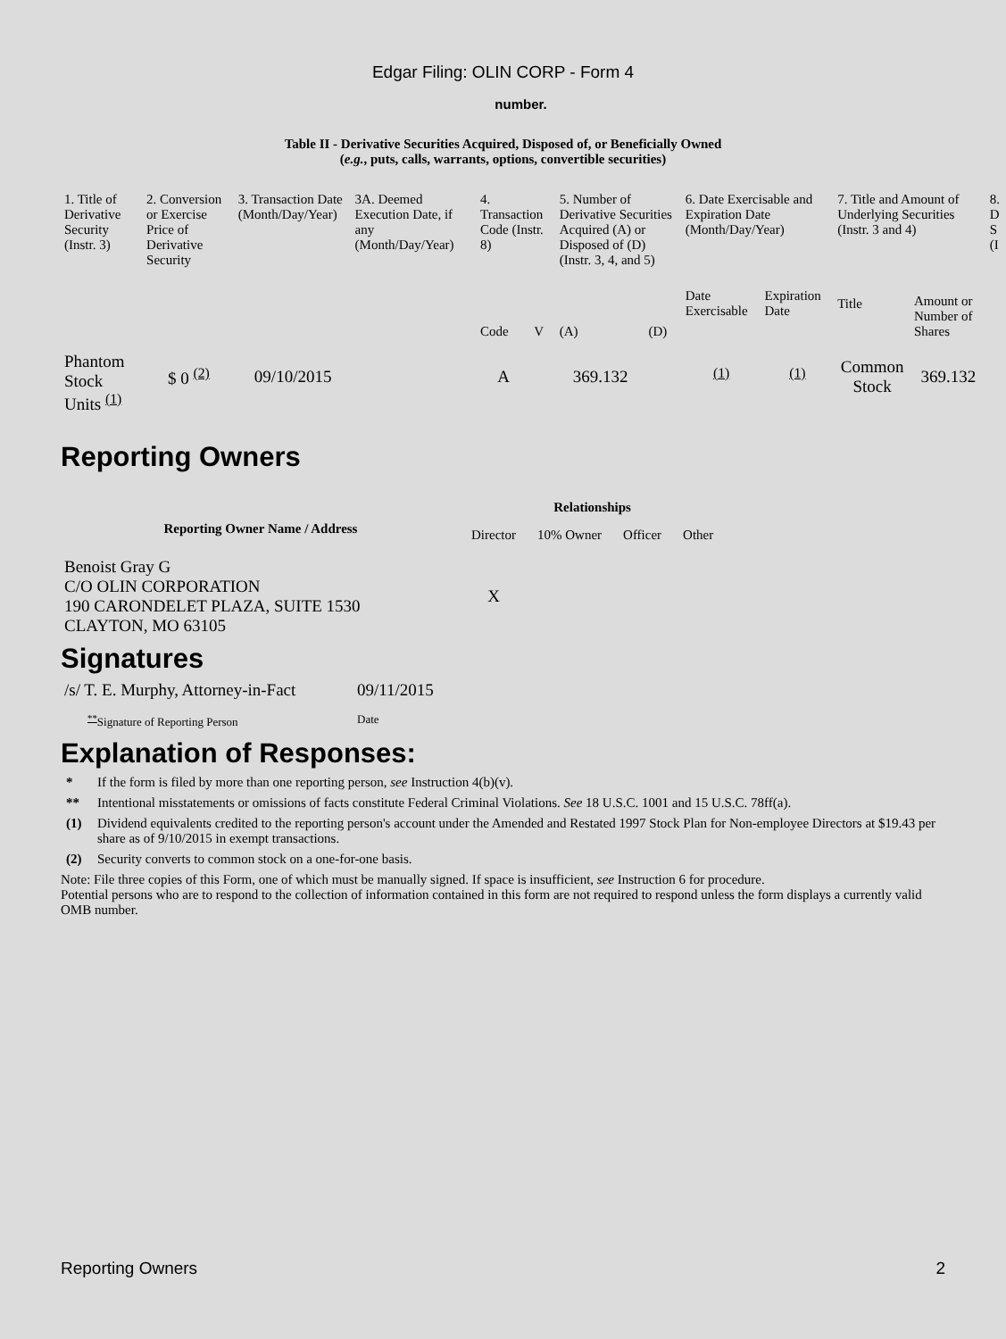Edgar Filing: OLIN CORP - Form 4
number.
Table II - Derivative Securities Acquired, Disposed of, or Beneficially Owned
(e.g., puts, calls, warrants, options, convertible securities)
| 1. Title of Derivative Security (Instr. 3) | 2. Conversion or Exercise Price of Derivative Security | 3. Transaction Date (Month/Day/Year) | 3A. Deemed Execution Date, if any (Month/Day/Year) | 4. Transaction Code (Instr. 8) | | 5. Number of Derivative Securities Acquired (A) or Disposed of (D) (Instr. 3, 4, and 5) | | 6. Date Exercisable and Expiration Date (Month/Day/Year) | | 7. Title and Amount of Underlying Securities (Instr. 3 and 4) | | 8. D S (I |
| | | | | Code | V | (A) | (D) | Date Exercisable | Expiration Date | Title | Amount or Number of Shares | |
| Phantom Stock Units <sup>(1)</sup> | $ 0 <sup>(2)</sup> | 09/10/2015 | | A | | 369.132 | | <sup>(1)</sup> | <sup>(1)</sup> | Common Stock | 369.132 | |
Reporting Owners
| Reporting Owner Name / Address | Relationships | | | |
| --- | --- | --- | --- | --- |
| | Director | 10% Owner | Officer | Other |
| Benoist Gray G C/O OLIN CORPORATION 190 CARONDELET PLAZA, SUITE 1530 CLAYTON, MO 63105 | X | | | |
Signatures
| /s/ T. E. Murphy, Attorney-in-Fact | 09/11/2015 |
| <sup>**</sup> Signature of Reporting Person | Date |
Explanation of Responses:
* If the form is filed by more than one reporting person, see Instruction 4(b)(v).
** Intentional misstatements or omissions of facts constitute Federal Criminal Violations. See 18 U.S.C. 1001 and 15 U.S.C. 78ff(a).
(1) Dividend equivalents credited to the reporting person's account under the Amended and Restated 1997 Stock Plan for Non-employee Directors at $19.43 per share as of 9/10/2015 in exempt transactions.
(2) Security converts to common stock on a one-for-one basis.
Note: File three copies of this Form, one of which must be manually signed. If space is insufficient, see Instruction 6 for procedure.
Potential persons who are to respond to the collection of information contained in this form are not required to respond unless the form displays a currently valid OMB number.
Reporting Owners 2